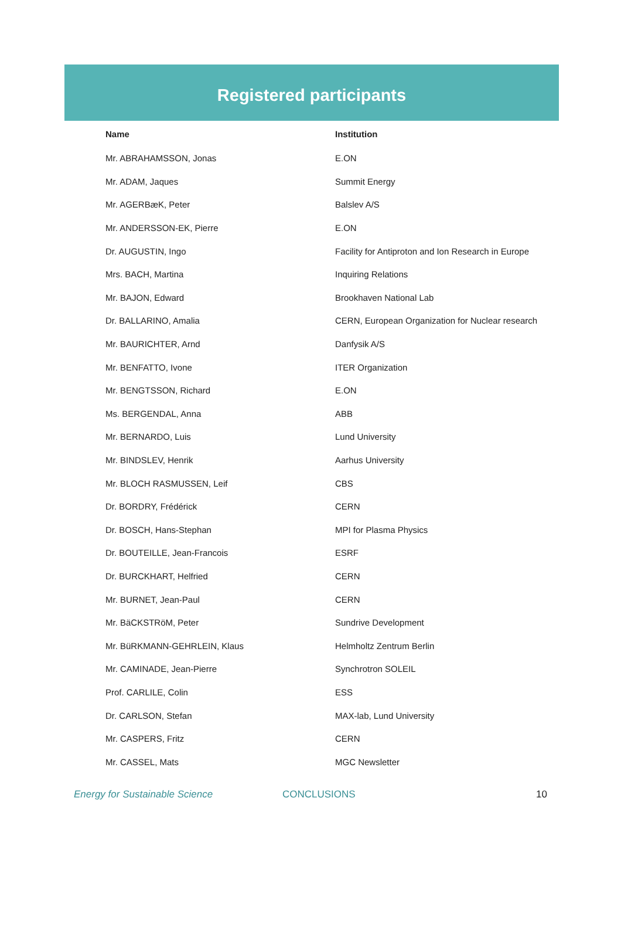Registered participants
| Name | Institution |
| --- | --- |
| Mr. ABRAHAMSSON, Jonas | E.ON |
| Mr. ADAM, Jaques | Summit Energy |
| Mr. AGERBæK, Peter | Balslev A/S |
| Mr. ANDERSSON-EK, Pierre | E.ON |
| Dr. AUGUSTIN, Ingo | Facility for Antiproton and Ion Research in Europe |
| Mrs. BACH, Martina | Inquiring Relations |
| Mr. BAJON, Edward | Brookhaven National Lab |
| Dr. BALLARINO, Amalia | CERN, European Organization for Nuclear research |
| Mr. BAURICHTER, Arnd | Danfysik A/S |
| Mr. BENFATTO, Ivone | ITER Organization |
| Mr. BENGTSSON, Richard | E.ON |
| Ms. BERGENDAL, Anna | ABB |
| Mr. BERNARDO, Luis | Lund University |
| Mr. BINDSLEV, Henrik | Aarhus University |
| Mr. BLOCH RASMUSSEN, Leif | CBS |
| Dr. BORDRY, Frédérick | CERN |
| Dr. BOSCH, Hans-Stephan | MPI for Plasma Physics |
| Dr. BOUTEILLE, Jean-Francois | ESRF |
| Dr. BURCKHART, Helfried | CERN |
| Mr. BURNET, Jean-Paul | CERN |
| Mr. BäCKSTRöM, Peter | Sundrive Development |
| Mr. BüRKMANN-GEHRLEIN, Klaus | Helmholtz Zentrum Berlin |
| Mr. CAMINADE, Jean-Pierre | Synchrotron SOLEIL |
| Prof. CARLILE, Colin | ESS |
| Dr. CARLSON, Stefan | MAX-lab, Lund University |
| Mr. CASPERS, Fritz | CERN |
| Mr. CASSEL, Mats | MGC Newsletter |
Energy for Sustainable Science CONCLUSIONS 10